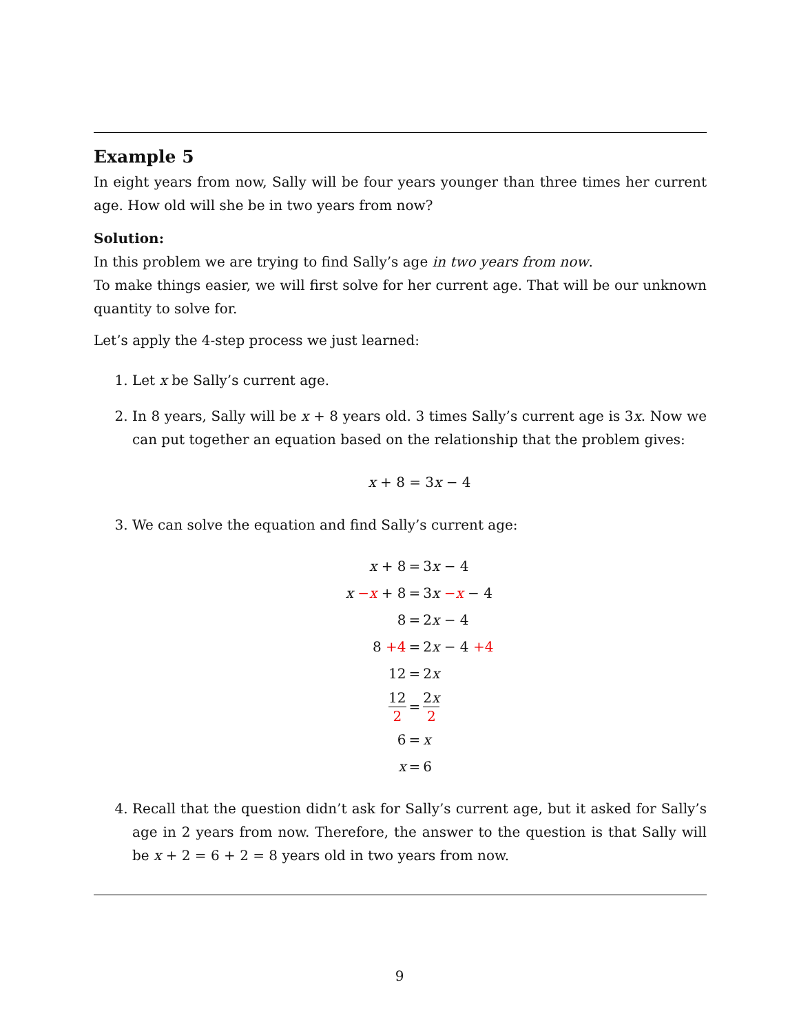Example 5
In eight years from now, Sally will be four years younger than three times her current age. How old will she be in two years from now?
Solution:
In this problem we are trying to find Sally’s age in two years from now.
To make things easier, we will first solve for her current age. That will be our unknown quantity to solve for.
Let’s apply the 4-step process we just learned:
1. Let x be Sally’s current age.
2. In 8 years, Sally will be x + 8 years old. 3 times Sally’s current age is 3x. Now we can put together an equation based on the relationship that the problem gives:
x + 8 = 3x − 4
3. We can solve the equation and find Sally’s current age:
| x + 8 | = | 3 x − 4 |
| x − x + 8 | = | 3 x − x − 4 |
| 8 | = | 2 x − 4 |
| 8 +4 | = | 2 x − 4 +4 |
| 12 | = | 2 x |
| 12 2 | = | 2 x 2 |
| 6 | = | x |
| x | = | 6 |
4. Recall that the question didn’t ask for Sally’s current age, but it asked for Sally’s age in 2 years from now. Therefore, the answer to the question is that Sally will be x + 2 = 6 + 2 = 8 years old in two years from now.
9